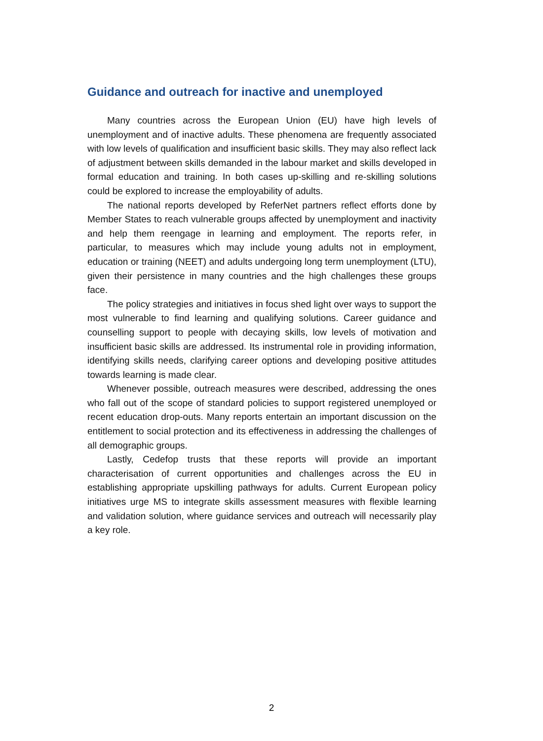Guidance and outreach for inactive and unemployed
Many countries across the European Union (EU) have high levels of unemployment and of inactive adults. These phenomena are frequently associated with low levels of qualification and insufficient basic skills. They may also reflect lack of adjustment between skills demanded in the labour market and skills developed in formal education and training. In both cases up-skilling and re-skilling solutions could be explored to increase the employability of adults.
The national reports developed by ReferNet partners reflect efforts done by Member States to reach vulnerable groups affected by unemployment and inactivity and help them reengage in learning and employment. The reports refer, in particular, to measures which may include young adults not in employment, education or training (NEET) and adults undergoing long term unemployment (LTU), given their persistence in many countries and the high challenges these groups face.
The policy strategies and initiatives in focus shed light over ways to support the most vulnerable to find learning and qualifying solutions. Career guidance and counselling support to people with decaying skills, low levels of motivation and insufficient basic skills are addressed. Its instrumental role in providing information, identifying skills needs, clarifying career options and developing positive attitudes towards learning is made clear.
Whenever possible, outreach measures were described, addressing the ones who fall out of the scope of standard policies to support registered unemployed or recent education drop-outs. Many reports entertain an important discussion on the entitlement to social protection and its effectiveness in addressing the challenges of all demographic groups.
Lastly, Cedefop trusts that these reports will provide an important characterisation of current opportunities and challenges across the EU in establishing appropriate upskilling pathways for adults. Current European policy initiatives urge MS to integrate skills assessment measures with flexible learning and validation solution, where guidance services and outreach will necessarily play a key role.
2